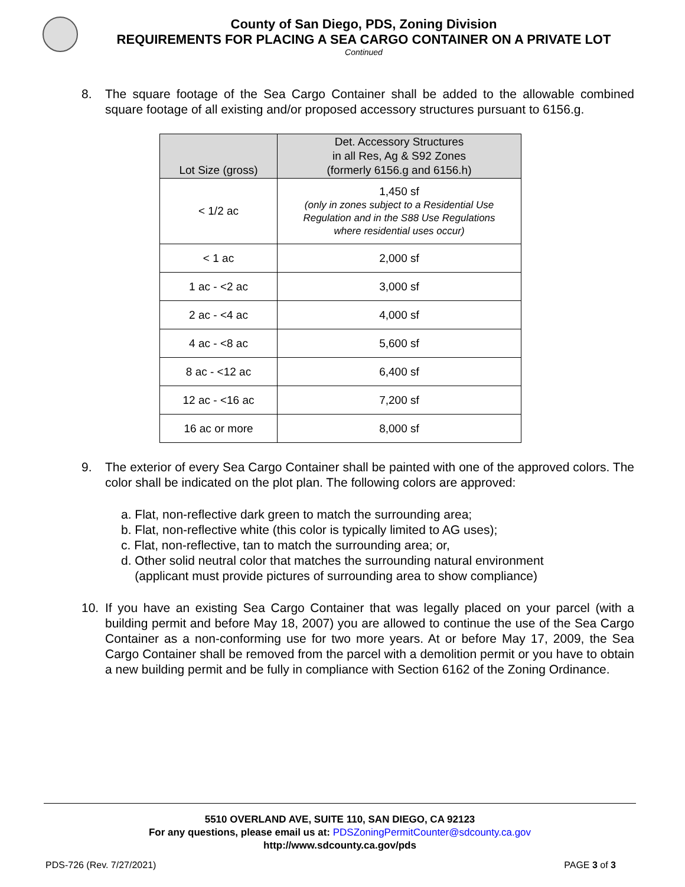County of San Diego, PDS, Zoning Division
REQUIREMENTS FOR PLACING A SEA CARGO CONTAINER ON A PRIVATE LOT
Continued
8. The square footage of the Sea Cargo Container shall be added to the allowable combined square footage of all existing and/or proposed accessory structures pursuant to 6156.g.
| Lot Size (gross) | Det. Accessory Structures in all Res, Ag & S92 Zones (formerly 6156.g and 6156.h) |
| --- | --- |
| < 1/2 ac | 1,450 sf (only in zones subject to a Residential Use Regulation and in the S88 Use Regulations where residential uses occur) |
| < 1 ac | 2,000 sf |
| 1 ac - <2 ac | 3,000 sf |
| 2 ac - <4 ac | 4,000 sf |
| 4 ac - <8 ac | 5,600 sf |
| 8 ac - <12 ac | 6,400 sf |
| 12 ac - <16 ac | 7,200 sf |
| 16 ac or more | 8,000 sf |
9. The exterior of every Sea Cargo Container shall be painted with one of the approved colors. The color shall be indicated on the plot plan. The following colors are approved:
a. Flat, non-reflective dark green to match the surrounding area;
b. Flat, non-reflective white (this color is typically limited to AG uses);
c. Flat, non-reflective, tan to match the surrounding area; or,
d. Other solid neutral color that matches the surrounding natural environment
(applicant must provide pictures of surrounding area to show compliance)
10. If you have an existing Sea Cargo Container that was legally placed on your parcel (with a building permit and before May 18, 2007) you are allowed to continue the use of the Sea Cargo Container as a non-conforming use for two more years. At or before May 17, 2009, the Sea Cargo Container shall be removed from the parcel with a demolition permit or you have to obtain a new building permit and be fully in compliance with Section 6162 of the Zoning Ordinance.
5510 OVERLAND AVE, SUITE 110, SAN DIEGO, CA 92123
For any questions, please email us at: PDSZoningPermitCounter@sdcounty.ca.gov
http://www.sdcounty.ca.gov/pds
PDS-726 (Rev. 7/27/2021) PAGE 3 of 3